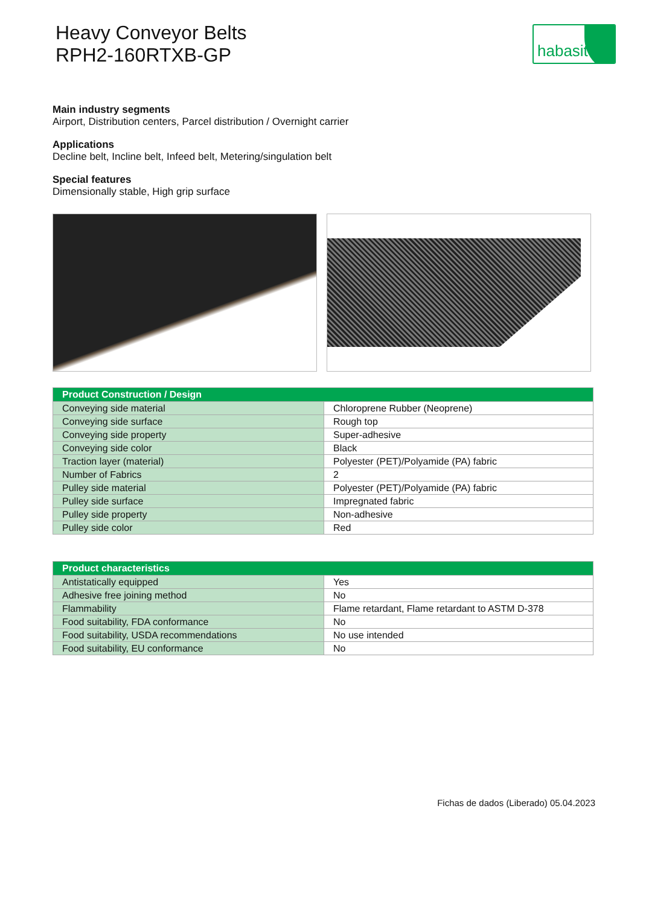Heavy Conveyor Belts
RPH2-160RTXB-GP
habasit
Main industry segments
Airport, Distribution centers, Parcel distribution / Overnight carrier
Applications
Decline belt, Incline belt, Infeed belt, Metering/singulation belt
Special features
Dimensionally stable, High grip surface
| Product Construction / Design | |
| --- | --- |
| Conveying side material | Chloroprene Rubber (Neoprene) |
| Conveying side surface | Rough top |
| Conveying side property | Super-adhesive |
| Conveying side color | Black |
| Traction layer (material) | Polyester (PET)/Polyamide (PA) fabric |
| Number of Fabrics | 2 |
| Pulley side material | Polyester (PET)/Polyamide (PA) fabric |
| Pulley side surface | Impregnated fabric |
| Pulley side property | Non-adhesive |
| Pulley side color | Red |
| Product characteristics | |
| --- | --- |
| Antistatically equipped | Yes |
| Adhesive free joining method | No |
| Flammability | Flame retardant, Flame retardant to ASTM D-378 |
| Food suitability, FDA conformance | No |
| Food suitability, USDA recommendations | No use intended |
| Food suitability, EU conformance | No |
Fichas de dados (Liberado) 05.04.2023